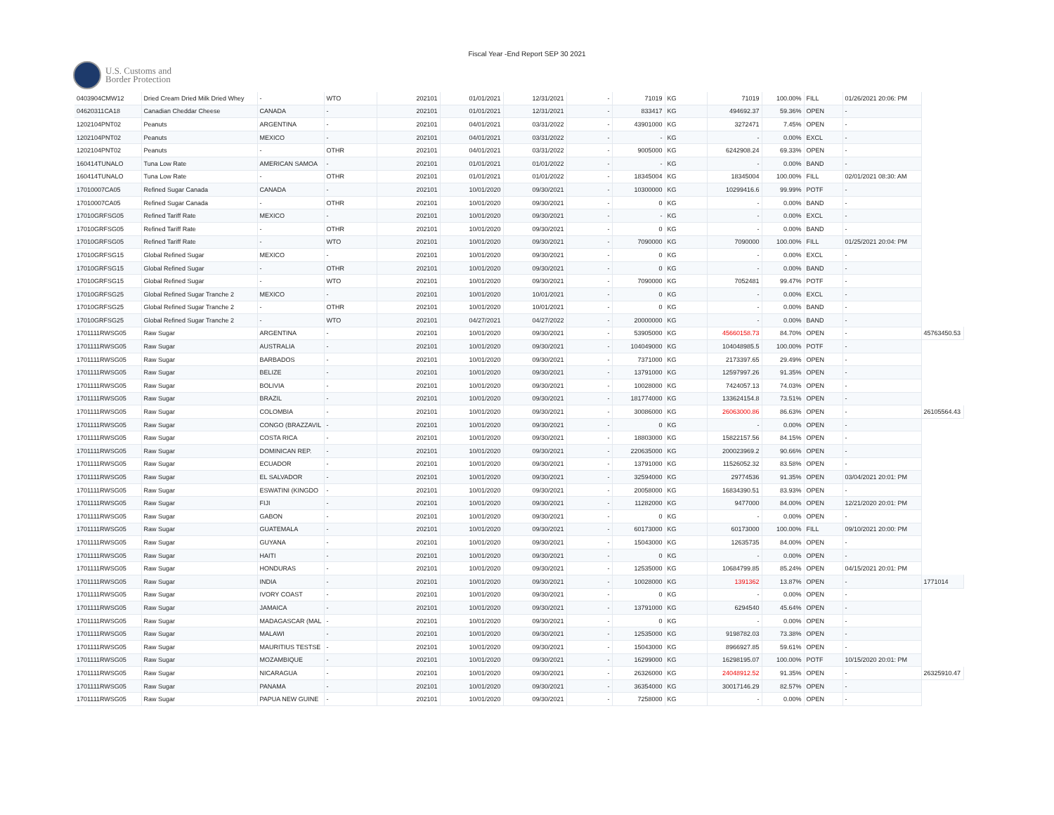Fiscal Year -End Report SEP 30 2021
U.S. Customs and
Border Protection
| 0403904CMW12 | Dried Cream Dried Milk Dried Whey | - | WTO | 202101 | 01/01/2021 | 12/31/2021 | - | 71019 | KG | 71019 | 100.00% | FILL | 01/26/2021 20:06: PM | |
| 04620311CA18 | Canadian Cheddar Cheese | CANADA | - | 202101 | 01/01/2021 | 12/31/2021 | - | 833417 | KG | 494692.37 | 59.36% | OPEN | - | |
| 1202104PNT02 | Peanuts | ARGENTINA | - | 202101 | 04/01/2021 | 03/31/2022 | - | 43901000 | KG | 3272471 | 7.45% | OPEN | - | |
| 1202104PNT02 | Peanuts | MEXICO | - | 202101 | 04/01/2021 | 03/31/2022 | - | - | KG | - | 0.00% | EXCL | - | |
| 1202104PNT02 | Peanuts | - | OTHR | 202101 | 04/01/2021 | 03/31/2022 | - | 9005000 | KG | 6242908.24 | 69.33% | OPEN | - | |
| 160414TUNALO | Tuna Low Rate | AMERICAN SAMOA | - | 202101 | 01/01/2021 | 01/01/2022 | - | - | KG | - | 0.00% | BAND | - | |
| 160414TUNALO | Tuna Low Rate | - | OTHR | 202101 | 01/01/2021 | 01/01/2022 | - | 18345004 | KG | 18345004 | 100.00% | FILL | 02/01/2021 08:30: AM | |
| 17010007CA05 | Refined Sugar Canada | CANADA | - | 202101 | 10/01/2020 | 09/30/2021 | - | 10300000 | KG | 10299416.6 | 99.99% | POTF | - | |
| 17010007CA05 | Refined Sugar Canada | - | OTHR | 202101 | 10/01/2020 | 09/30/2021 | - | 0 | KG | - | 0.00% | BAND | - | |
| 17010GRFSG05 | Refined Tariff Rate | MEXICO | - | 202101 | 10/01/2020 | 09/30/2021 | - | - | KG | - | 0.00% | EXCL | - | |
| 17010GRFSG05 | Refined Tariff Rate | - | OTHR | 202101 | 10/01/2020 | 09/30/2021 | - | 0 | KG | - | 0.00% | BAND | - | |
| 17010GRFSG05 | Refined Tariff Rate | - | WTO | 202101 | 10/01/2020 | 09/30/2021 | - | 7090000 | KG | 7090000 | 100.00% | FILL | 01/25/2021 20:04: PM | |
| 17010GRFSG15 | Global Refined Sugar | MEXICO | - | 202101 | 10/01/2020 | 09/30/2021 | - | 0 | KG | - | 0.00% | EXCL | - | |
| 17010GRFSG15 | Global Refined Sugar | - | OTHR | 202101 | 10/01/2020 | 09/30/2021 | - | 0 | KG | - | 0.00% | BAND | - | |
| 17010GRFSG15 | Global Refined Sugar | - | WTO | 202101 | 10/01/2020 | 09/30/2021 | - | 7090000 | KG | 7052481 | 99.47% | POTF | - | |
| 17010GRFSG25 | Global Refined Sugar Tranche 2 | MEXICO | - | 202101 | 10/01/2020 | 10/01/2021 | - | 0 | KG | - | 0.00% | EXCL | - | |
| 17010GRFSG25 | Global Refined Sugar Tranche 2 | - | OTHR | 202101 | 10/01/2020 | 10/01/2021 | - | 0 | KG | - | 0.00% | BAND | - | |
| 17010GRFSG25 | Global Refined Sugar Tranche 2 | - | WTO | 202101 | 04/27/2021 | 04/27/2022 | - | 20000000 | KG | - | 0.00% | BAND | - | |
| 1701111RWSG05 | Raw Sugar | ARGENTINA | - | 202101 | 10/01/2020 | 09/30/2021 | - | 53905000 | KG | 45660158.73 | 84.70% | OPEN | - | 45763450.53 |
| 1701111RWSG05 | Raw Sugar | AUSTRALIA | - | 202101 | 10/01/2020 | 09/30/2021 | - | 104049000 | KG | 104048985.5 | 100.00% | POTF | - | |
| 1701111RWSG05 | Raw Sugar | BARBADOS | - | 202101 | 10/01/2020 | 09/30/2021 | - | 7371000 | KG | 2173397.65 | 29.49% | OPEN | - | |
| 1701111RWSG05 | Raw Sugar | BELIZE | - | 202101 | 10/01/2020 | 09/30/2021 | - | 13791000 | KG | 12597997.26 | 91.35% | OPEN | - | |
| 1701111RWSG05 | Raw Sugar | BOLIVIA | - | 202101 | 10/01/2020 | 09/30/2021 | - | 10028000 | KG | 7424057.13 | 74.03% | OPEN | - | |
| 1701111RWSG05 | Raw Sugar | BRAZIL | - | 202101 | 10/01/2020 | 09/30/2021 | - | 181774000 | KG | 133624154.8 | 73.51% | OPEN | - | |
| 1701111RWSG05 | Raw Sugar | COLOMBIA | - | 202101 | 10/01/2020 | 09/30/2021 | - | 30086000 | KG | 26063000.86 | 86.63% | OPEN | - | 26105564.43 |
| 1701111RWSG05 | Raw Sugar | CONGO (BRAZZAVIL | - | 202101 | 10/01/2020 | 09/30/2021 | - | 0 | KG | - | 0.00% | OPEN | - | |
| 1701111RWSG05 | Raw Sugar | COSTA RICA | - | 202101 | 10/01/2020 | 09/30/2021 | - | 18803000 | KG | 15822157.56 | 84.15% | OPEN | - | |
| 1701111RWSG05 | Raw Sugar | DOMINICAN REP. | - | 202101 | 10/01/2020 | 09/30/2021 | - | 220635000 | KG | 200023969.2 | 90.66% | OPEN | - | |
| 1701111RWSG05 | Raw Sugar | ECUADOR | - | 202101 | 10/01/2020 | 09/30/2021 | - | 13791000 | KG | 11526052.32 | 83.58% | OPEN | - | |
| 1701111RWSG05 | Raw Sugar | EL SALVADOR | - | 202101 | 10/01/2020 | 09/30/2021 | - | 32594000 | KG | 29774536 | 91.35% | OPEN | 03/04/2021 20:01: PM | |
| 1701111RWSG05 | Raw Sugar | ESWATINI (KINGDO | - | 202101 | 10/01/2020 | 09/30/2021 | - | 20058000 | KG | 16834390.51 | 83.93% | OPEN | - | |
| 1701111RWSG05 | Raw Sugar | FIJI | - | 202101 | 10/01/2020 | 09/30/2021 | - | 11282000 | KG | 9477000 | 84.00% | OPEN | 12/21/2020 20:01: PM | |
| 1701111RWSG05 | Raw Sugar | GABON | - | 202101 | 10/01/2020 | 09/30/2021 | - | 0 | KG | - | 0.00% | OPEN | - | |
| 1701111RWSG05 | Raw Sugar | GUATEMALA | - | 202101 | 10/01/2020 | 09/30/2021 | - | 60173000 | KG | 60173000 | 100.00% | FILL | 09/10/2021 20:00: PM | |
| 1701111RWSG05 | Raw Sugar | GUYANA | - | 202101 | 10/01/2020 | 09/30/2021 | - | 15043000 | KG | 12635735 | 84.00% | OPEN | - | |
| 1701111RWSG05 | Raw Sugar | HAITI | - | 202101 | 10/01/2020 | 09/30/2021 | - | 0 | KG | - | 0.00% | OPEN | - | |
| 1701111RWSG05 | Raw Sugar | HONDURAS | - | 202101 | 10/01/2020 | 09/30/2021 | - | 12535000 | KG | 10684799.85 | 85.24% | OPEN | 04/15/2021 20:01: PM | |
| 1701111RWSG05 | Raw Sugar | INDIA | - | 202101 | 10/01/2020 | 09/30/2021 | - | 10028000 | KG | 1391362 | 13.87% | OPEN | - | 1771014 |
| 1701111RWSG05 | Raw Sugar | IVORY COAST | - | 202101 | 10/01/2020 | 09/30/2021 | - | 0 | KG | - | 0.00% | OPEN | - | |
| 1701111RWSG05 | Raw Sugar | JAMAICA | - | 202101 | 10/01/2020 | 09/30/2021 | - | 13791000 | KG | 6294540 | 45.64% | OPEN | - | |
| 1701111RWSG05 | Raw Sugar | MADAGASCAR (MAL | - | 202101 | 10/01/2020 | 09/30/2021 | - | 0 | KG | - | 0.00% | OPEN | - | |
| 1701111RWSG05 | Raw Sugar | MALAWI | - | 202101 | 10/01/2020 | 09/30/2021 | - | 12535000 | KG | 9198782.03 | 73.38% | OPEN | - | |
| 1701111RWSG05 | Raw Sugar | MAURITIUS TESTSE | - | 202101 | 10/01/2020 | 09/30/2021 | - | 15043000 | KG | 8966927.85 | 59.61% | OPEN | - | |
| 1701111RWSG05 | Raw Sugar | MOZAMBIQUE | - | 202101 | 10/01/2020 | 09/30/2021 | - | 16299000 | KG | 16298195.07 | 100.00% | POTF | 10/15/2020 20:01: PM | |
| 1701111RWSG05 | Raw Sugar | NICARAGUA | - | 202101 | 10/01/2020 | 09/30/2021 | - | 26326000 | KG | 24048912.52 | 91.35% | OPEN | - | 26325910.47 |
| 1701111RWSG05 | Raw Sugar | PANAMA | - | 202101 | 10/01/2020 | 09/30/2021 | - | 36354000 | KG | 30017146.29 | 82.57% | OPEN | - | |
| 1701111RWSG05 | Raw Sugar | PAPUA NEW GUINE | - | 202101 | 10/01/2020 | 09/30/2021 | - | 7258000 | KG | - | 0.00% | OPEN | - | |